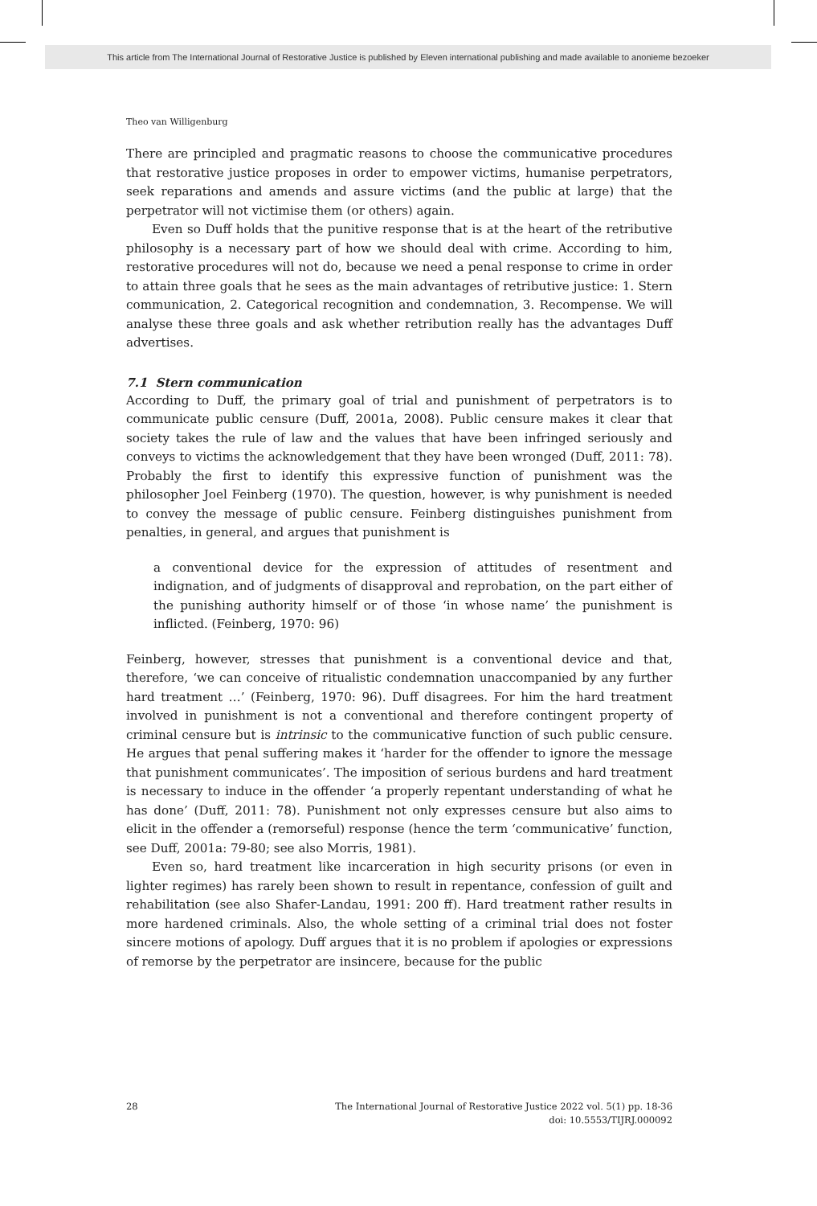This article from The International Journal of Restorative Justice is published by Eleven international publishing and made available to anonieme bezoeker
Theo van Willigenburg
There are principled and pragmatic reasons to choose the communicative procedures that restorative justice proposes in order to empower victims, humanise perpetrators, seek reparations and amends and assure victims (and the public at large) that the perpetrator will not victimise them (or others) again.
Even so Duff holds that the punitive response that is at the heart of the retributive philosophy is a necessary part of how we should deal with crime. According to him, restorative procedures will not do, because we need a penal response to crime in order to attain three goals that he sees as the main advantages of retributive justice: 1. Stern communication, 2. Categorical recognition and condemnation, 3. Recompense. We will analyse these three goals and ask whether retribution really has the advantages Duff advertises.
7.1 Stern communication
According to Duff, the primary goal of trial and punishment of perpetrators is to communicate public censure (Duff, 2001a, 2008). Public censure makes it clear that society takes the rule of law and the values that have been infringed seriously and conveys to victims the acknowledgement that they have been wronged (Duff, 2011: 78). Probably the first to identify this expressive function of punishment was the philosopher Joel Feinberg (1970). The question, however, is why punishment is needed to convey the message of public censure. Feinberg distinguishes punishment from penalties, in general, and argues that punishment is
a conventional device for the expression of attitudes of resentment and indignation, and of judgments of disapproval and reprobation, on the part either of the punishing authority himself or of those ‘in whose name’ the punishment is inflicted. (Feinberg, 1970: 96)
Feinberg, however, stresses that punishment is a conventional device and that, therefore, ‘we can conceive of ritualistic condemnation unaccompanied by any further hard treatment …’ (Feinberg, 1970: 96). Duff disagrees. For him the hard treatment involved in punishment is not a conventional and therefore contingent property of criminal censure but is intrinsic to the communicative function of such public censure. He argues that penal suffering makes it ‘harder for the offender to ignore the message that punishment communicates’. The imposition of serious burdens and hard treatment is necessary to induce in the offender ‘a properly repentant understanding of what he has done’ (Duff, 2011: 78). Punishment not only expresses censure but also aims to elicit in the offender a (remorseful) response (hence the term ‘communicative’ function, see Duff, 2001a: 79-80; see also Morris, 1981).
Even so, hard treatment like incarceration in high security prisons (or even in lighter regimes) has rarely been shown to result in repentance, confession of guilt and rehabilitation (see also Shafer-Landau, 1991: 200 ff). Hard treatment rather results in more hardened criminals. Also, the whole setting of a criminal trial does not foster sincere motions of apology. Duff argues that it is no problem if apologies or expressions of remorse by the perpetrator are insincere, because for the public
28 The International Journal of Restorative Justice 2022 vol. 5(1) pp. 18-36
doi: 10.5553/TIJRJ.000092